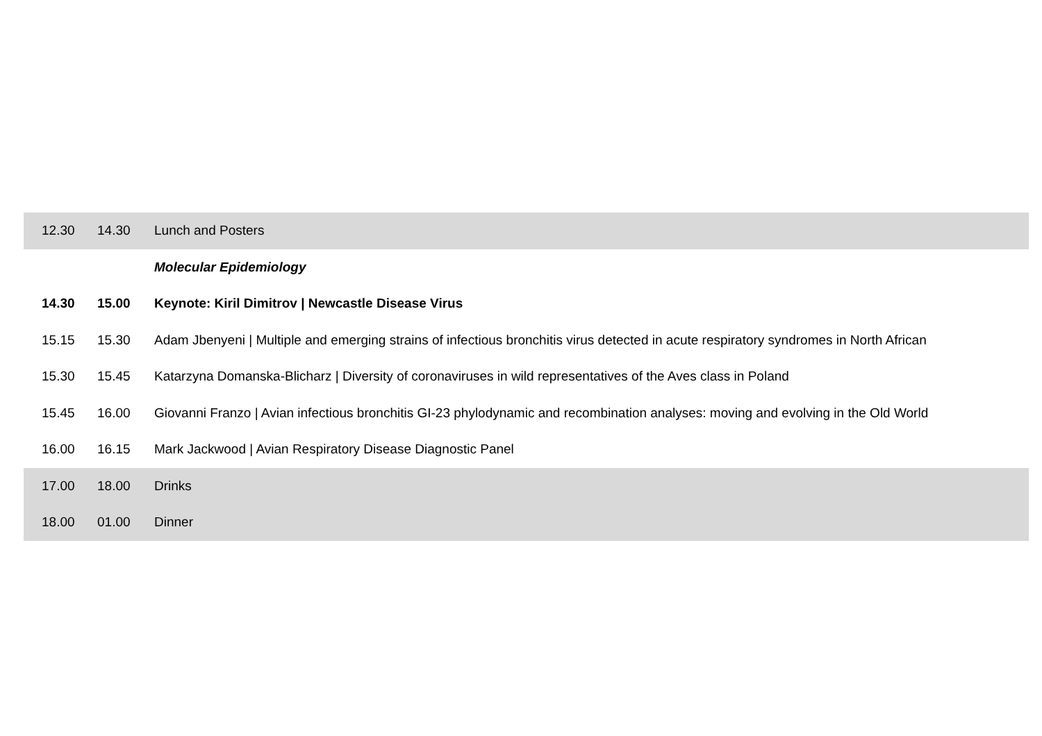| 12.30 | 14.30 | Lunch and Posters |
| | | Molecular Epidemiology |
| 14.30 | 15.00 | Keynote: Kiril Dimitrov / Newcastle Disease Virus |
| 15.15 | 15.30 | Adam Jbenyeni / Multiple and emerging strains of infectious bronchitis virus detected in acute respiratory syndromes in North African |
| 15.30 | 15.45 | Katarzyna Domanska-Blicharz / Diversity of coronaviruses in wild representatives of the Aves class in Poland |
| 15.45 | 16.00 | Giovanni Franzo / Avian infectious bronchitis GI-23 phylodynamic and recombination analyses: moving and evolving in the Old World |
| 16.00 | 16.15 | Mark Jackwood / Avian Respiratory Disease Diagnostic Panel |
| 17.00 | 18.00 | Drinks |
| 18.00 | 01.00 | Dinner |